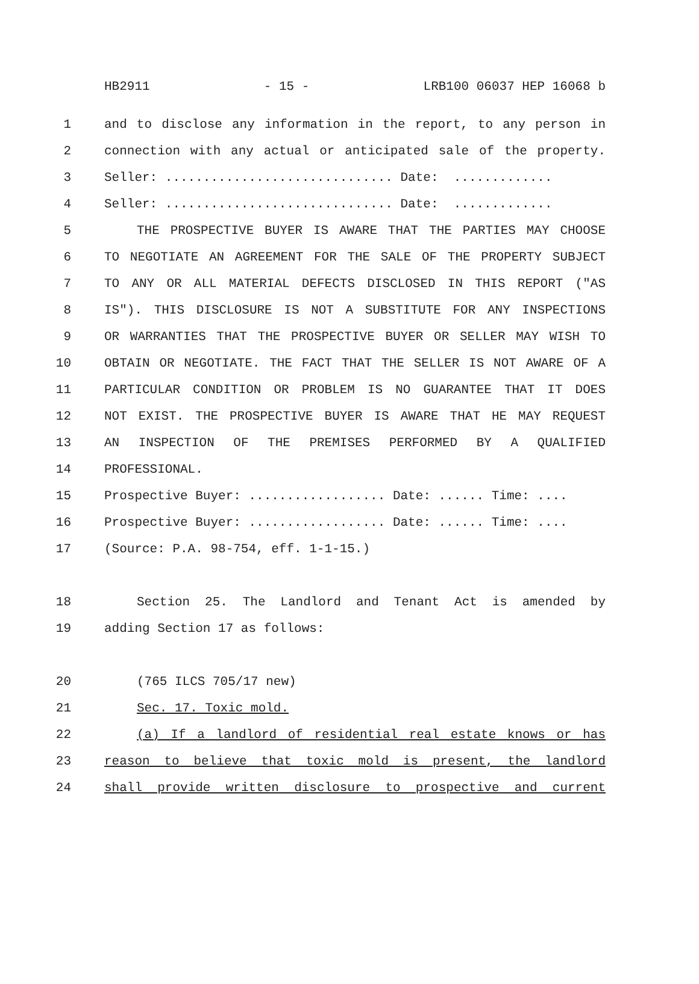HB2911 - 15 - LRB100 06037 HEP 16068 b
1 and to disclose any information in the report, to any person in
2 connection with any actual or anticipated sale of the property.
3 Seller: .............................. Date: .............
4 Seller: .............................. Date: .............
5 THE PROSPECTIVE BUYER IS AWARE THAT THE PARTIES MAY CHOOSE
6 TO NEGOTIATE AN AGREEMENT FOR THE SALE OF THE PROPERTY SUBJECT
7 TO ANY OR ALL MATERIAL DEFECTS DISCLOSED IN THIS REPORT ("AS
8 IS"). THIS DISCLOSURE IS NOT A SUBSTITUTE FOR ANY INSPECTIONS
9 OR WARRANTIES THAT THE PROSPECTIVE BUYER OR SELLER MAY WISH TO
10 OBTAIN OR NEGOTIATE. THE FACT THAT THE SELLER IS NOT AWARE OF A
11 PARTICULAR CONDITION OR PROBLEM IS NO GUARANTEE THAT IT DOES
12 NOT EXIST. THE PROSPECTIVE BUYER IS AWARE THAT HE MAY REQUEST
13 AN INSPECTION OF THE PREMISES PERFORMED BY A QUALIFIED
14 PROFESSIONAL.
15 Prospective Buyer: .................. Date: ...... Time: ....
16 Prospective Buyer: .................. Date: ...... Time: ....
17 (Source: P.A. 98-754, eff. 1-1-15.)
18 Section 25. The Landlord and Tenant Act is amended by
19 adding Section 17 as follows:
20 (765 ILCS 705/17 new)
21 Sec. 17. Toxic mold.
22 (a) If a landlord of residential real estate knows or has
23 reason to believe that toxic mold is present, the landlord
24 shall provide written disclosure to prospective and current